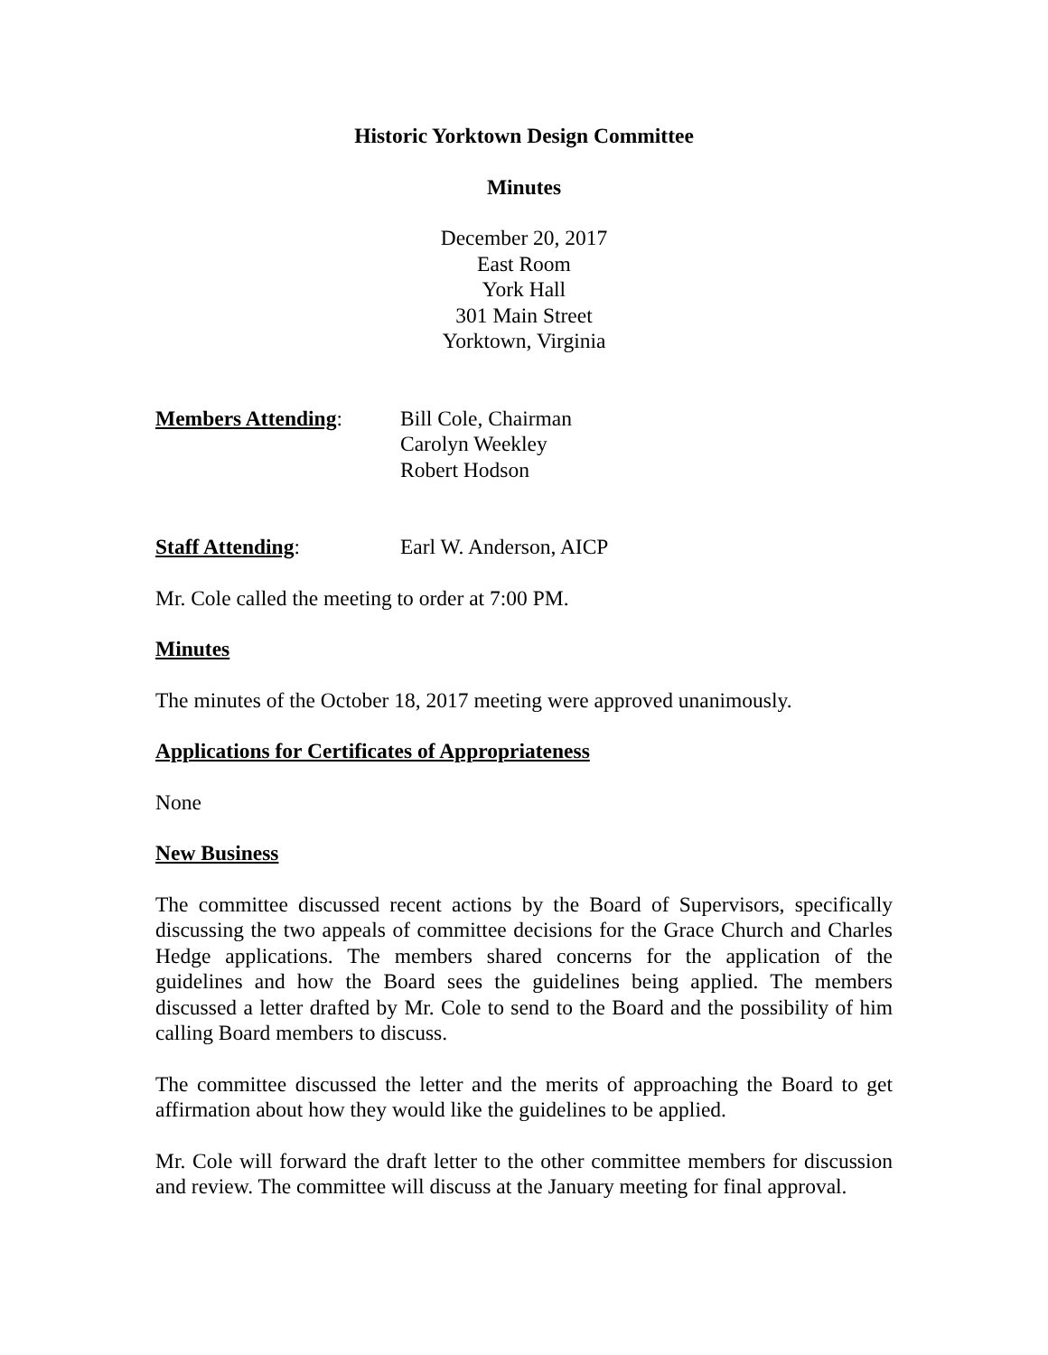Historic Yorktown Design Committee
Minutes
December 20, 2017
East Room
York Hall
301 Main Street
Yorktown, Virginia
Members Attending: Bill Cole, Chairman
Carolyn Weekley
Robert Hodson
Staff Attending: Earl W. Anderson, AICP
Mr. Cole called the meeting to order at 7:00 PM.
Minutes
The minutes of the October 18, 2017 meeting were approved unanimously.
Applications for Certificates of Appropriateness
None
New Business
The committee discussed recent actions by the Board of Supervisors, specifically discussing the two appeals of committee decisions for the Grace Church and Charles Hedge applications. The members shared concerns for the application of the guidelines and how the Board sees the guidelines being applied. The members discussed a letter drafted by Mr. Cole to send to the Board and the possibility of him calling Board members to discuss.
The committee discussed the letter and the merits of approaching the Board to get affirmation about how they would like the guidelines to be applied.
Mr. Cole will forward the draft letter to the other committee members for discussion and review. The committee will discuss at the January meeting for final approval.